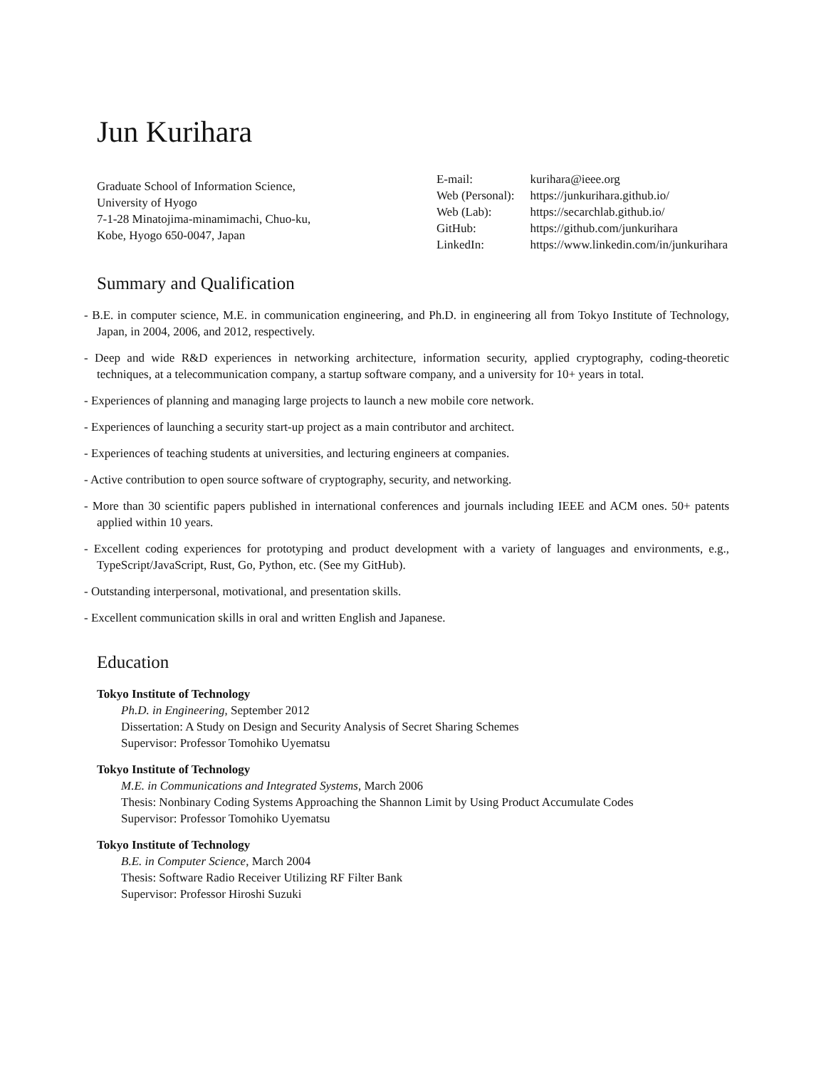Jun Kurihara
Graduate School of Information Science,
University of Hyogo
7-1-28 Minatojima-minamimachi, Chuo-ku,
Kobe, Hyogo 650-0047, Japan
| E-mail: | kurihara@ieee.org |
| Web (Personal): | https://junkurihara.github.io/ |
| Web (Lab): | https://secarchlab.github.io/ |
| GitHub: | https://github.com/junkurihara |
| LinkedIn: | https://www.linkedin.com/in/junkurihara |
Summary and Qualification
- B.E. in computer science, M.E. in communication engineering, and Ph.D. in engineering all from Tokyo Institute of Technology, Japan, in 2004, 2006, and 2012, respectively.
- Deep and wide R&D experiences in networking architecture, information security, applied cryptography, coding-theoretic techniques, at a telecommunication company, a startup software company, and a university for 10+ years in total.
- Experiences of planning and managing large projects to launch a new mobile core network.
- Experiences of launching a security start-up project as a main contributor and architect.
- Experiences of teaching students at universities, and lecturing engineers at companies.
- Active contribution to open source software of cryptography, security, and networking.
- More than 30 scientific papers published in international conferences and journals including IEEE and ACM ones. 50+ patents applied within 10 years.
- Excellent coding experiences for prototyping and product development with a variety of languages and environments, e.g., TypeScript/JavaScript, Rust, Go, Python, etc. (See my GitHub).
- Outstanding interpersonal, motivational, and presentation skills.
- Excellent communication skills in oral and written English and Japanese.
Education
Tokyo Institute of Technology
Ph.D. in Engineering, September 2012
Dissertation: A Study on Design and Security Analysis of Secret Sharing Schemes
Supervisor: Professor Tomohiko Uyematsu
Tokyo Institute of Technology
M.E. in Communications and Integrated Systems, March 2006
Thesis: Nonbinary Coding Systems Approaching the Shannon Limit by Using Product Accumulate Codes
Supervisor: Professor Tomohiko Uyematsu
Tokyo Institute of Technology
B.E. in Computer Science, March 2004
Thesis: Software Radio Receiver Utilizing RF Filter Bank
Supervisor: Professor Hiroshi Suzuki